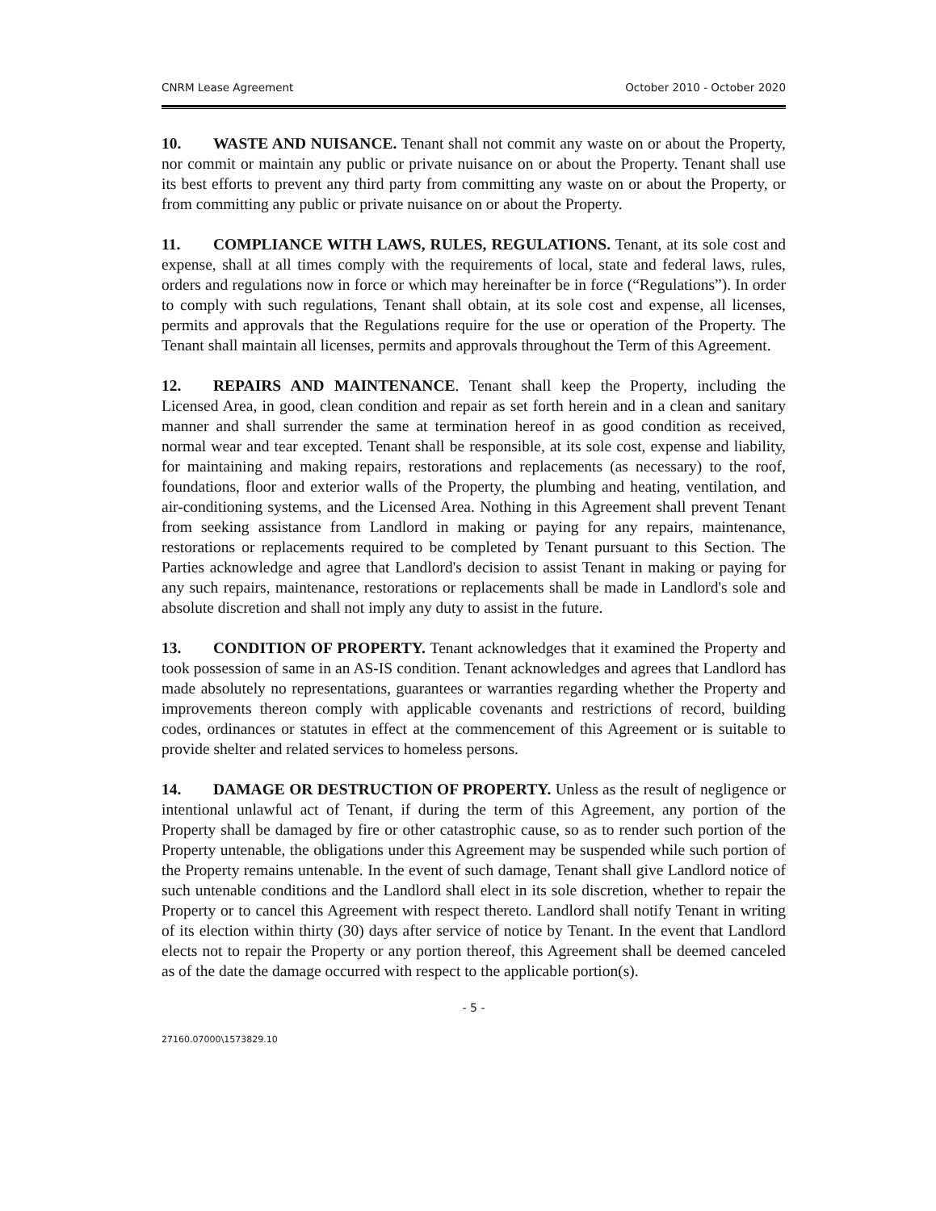CNRM Lease Agreement October 2010 - October 2020
10. WASTE AND NUISANCE. Tenant shall not commit any waste on or about the Property, nor commit or maintain any public or private nuisance on or about the Property. Tenant shall use its best efforts to prevent any third party from committing any waste on or about the Property, or from committing any public or private nuisance on or about the Property.
11. COMPLIANCE WITH LAWS, RULES, REGULATIONS. Tenant, at its sole cost and expense, shall at all times comply with the requirements of local, state and federal laws, rules, orders and regulations now in force or which may hereinafter be in force (“Regulations”). In order to comply with such regulations, Tenant shall obtain, at its sole cost and expense, all licenses, permits and approvals that the Regulations require for the use or operation of the Property. The Tenant shall maintain all licenses, permits and approvals throughout the Term of this Agreement.
12. REPAIRS AND MAINTENANCE. Tenant shall keep the Property, including the Licensed Area, in good, clean condition and repair as set forth herein and in a clean and sanitary manner and shall surrender the same at termination hereof in as good condition as received, normal wear and tear excepted. Tenant shall be responsible, at its sole cost, expense and liability, for maintaining and making repairs, restorations and replacements (as necessary) to the roof, foundations, floor and exterior walls of the Property, the plumbing and heating, ventilation, and air-conditioning systems, and the Licensed Area. Nothing in this Agreement shall prevent Tenant from seeking assistance from Landlord in making or paying for any repairs, maintenance, restorations or replacements required to be completed by Tenant pursuant to this Section. The Parties acknowledge and agree that Landlord's decision to assist Tenant in making or paying for any such repairs, maintenance, restorations or replacements shall be made in Landlord's sole and absolute discretion and shall not imply any duty to assist in the future.
13. CONDITION OF PROPERTY. Tenant acknowledges that it examined the Property and took possession of same in an AS-IS condition. Tenant acknowledges and agrees that Landlord has made absolutely no representations, guarantees or warranties regarding whether the Property and improvements thereon comply with applicable covenants and restrictions of record, building codes, ordinances or statutes in effect at the commencement of this Agreement or is suitable to provide shelter and related services to homeless persons.
14. DAMAGE OR DESTRUCTION OF PROPERTY. Unless as the result of negligence or intentional unlawful act of Tenant, if during the term of this Agreement, any portion of the Property shall be damaged by fire or other catastrophic cause, so as to render such portion of the Property untenable, the obligations under this Agreement may be suspended while such portion of the Property remains untenable. In the event of such damage, Tenant shall give Landlord notice of such untenable conditions and the Landlord shall elect in its sole discretion, whether to repair the Property or to cancel this Agreement with respect thereto. Landlord shall notify Tenant in writing of its election within thirty (30) days after service of notice by Tenant. In the event that Landlord elects not to repair the Property or any portion thereof, this Agreement shall be deemed canceled as of the date the damage occurred with respect to the applicable portion(s).
- 5 -
27160.07000\1573829.10